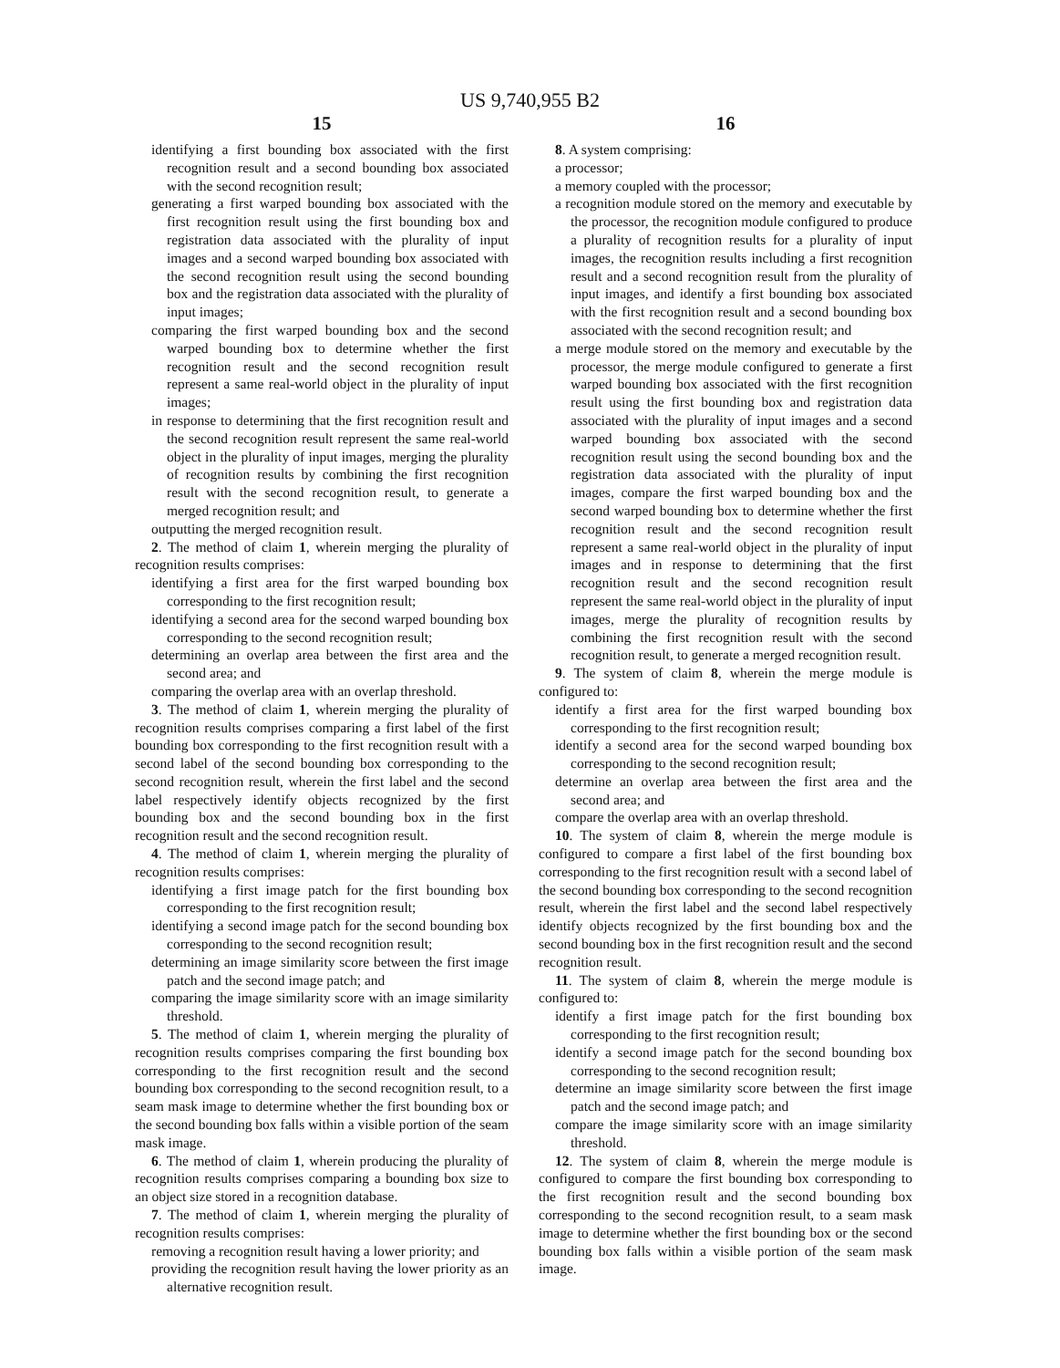US 9,740,955 B2
15
identifying a first bounding box associated with the first recognition result and a second bounding box associated with the second recognition result;
generating a first warped bounding box associated with the first recognition result using the first bounding box and registration data associated with the plurality of input images and a second warped bounding box associated with the second recognition result using the second bounding box and the registration data associated with the plurality of input images;
comparing the first warped bounding box and the second warped bounding box to determine whether the first recognition result and the second recognition result represent a same real-world object in the plurality of input images;
in response to determining that the first recognition result and the second recognition result represent the same real-world object in the plurality of input images, merging the plurality of recognition results by combining the first recognition result with the second recognition result, to generate a merged recognition result; and
outputting the merged recognition result.
2. The method of claim 1, wherein merging the plurality of recognition results comprises:
identifying a first area for the first warped bounding box corresponding to the first recognition result;
identifying a second area for the second warped bounding box corresponding to the second recognition result;
determining an overlap area between the first area and the second area; and
comparing the overlap area with an overlap threshold.
3. The method of claim 1, wherein merging the plurality of recognition results comprises comparing a first label of the first bounding box corresponding to the first recognition result with a second label of the second bounding box corresponding to the second recognition result, wherein the first label and the second label respectively identify objects recognized by the first bounding box and the second bounding box in the first recognition result and the second recognition result.
4. The method of claim 1, wherein merging the plurality of recognition results comprises:
identifying a first image patch for the first bounding box corresponding to the first recognition result;
identifying a second image patch for the second bounding box corresponding to the second recognition result;
determining an image similarity score between the first image patch and the second image patch; and
comparing the image similarity score with an image similarity threshold.
5. The method of claim 1, wherein merging the plurality of recognition results comprises comparing the first bounding box corresponding to the first recognition result and the second bounding box corresponding to the second recognition result, to a seam mask image to determine whether the first bounding box or the second bounding box falls within a visible portion of the seam mask image.
6. The method of claim 1, wherein producing the plurality of recognition results comprises comparing a bounding box size to an object size stored in a recognition database.
7. The method of claim 1, wherein merging the plurality of recognition results comprises:
removing a recognition result having a lower priority; and
providing the recognition result having the lower priority as an alternative recognition result.
16
8. A system comprising:
a processor;
a memory coupled with the processor;
a recognition module stored on the memory and executable by the processor, the recognition module configured to produce a plurality of recognition results for a plurality of input images, the recognition results including a first recognition result and a second recognition result from the plurality of input images, and identify a first bounding box associated with the first recognition result and a second bounding box associated with the second recognition result; and
a merge module stored on the memory and executable by the processor, the merge module configured to generate a first warped bounding box associated with the first recognition result using the first bounding box and registration data associated with the plurality of input images and a second warped bounding box associated with the second recognition result using the second bounding box and the registration data associated with the plurality of input images, compare the first warped bounding box and the second warped bounding box to determine whether the first recognition result and the second recognition result represent a same real-world object in the plurality of input images and in response to determining that the first recognition result and the second recognition result represent the same real-world object in the plurality of input images, merge the plurality of recognition results by combining the first recognition result with the second recognition result, to generate a merged recognition result.
9. The system of claim 8, wherein the merge module is configured to:
identify a first area for the first warped bounding box corresponding to the first recognition result;
identify a second area for the second warped bounding box corresponding to the second recognition result;
determine an overlap area between the first area and the second area; and
compare the overlap area with an overlap threshold.
10. The system of claim 8, wherein the merge module is configured to compare a first label of the first bounding box corresponding to the first recognition result with a second label of the second bounding box corresponding to the second recognition result, wherein the first label and the second label respectively identify objects recognized by the first bounding box and the second bounding box in the first recognition result and the second recognition result.
11. The system of claim 8, wherein the merge module is configured to:
identify a first image patch for the first bounding box corresponding to the first recognition result;
identify a second image patch for the second bounding box corresponding to the second recognition result;
determine an image similarity score between the first image patch and the second image patch; and
compare the image similarity score with an image similarity threshold.
12. The system of claim 8, wherein the merge module is configured to compare the first bounding box corresponding to the first recognition result and the second bounding box corresponding to the second recognition result, to a seam mask image to determine whether the first bounding box or the second bounding box falls within a visible portion of the seam mask image.